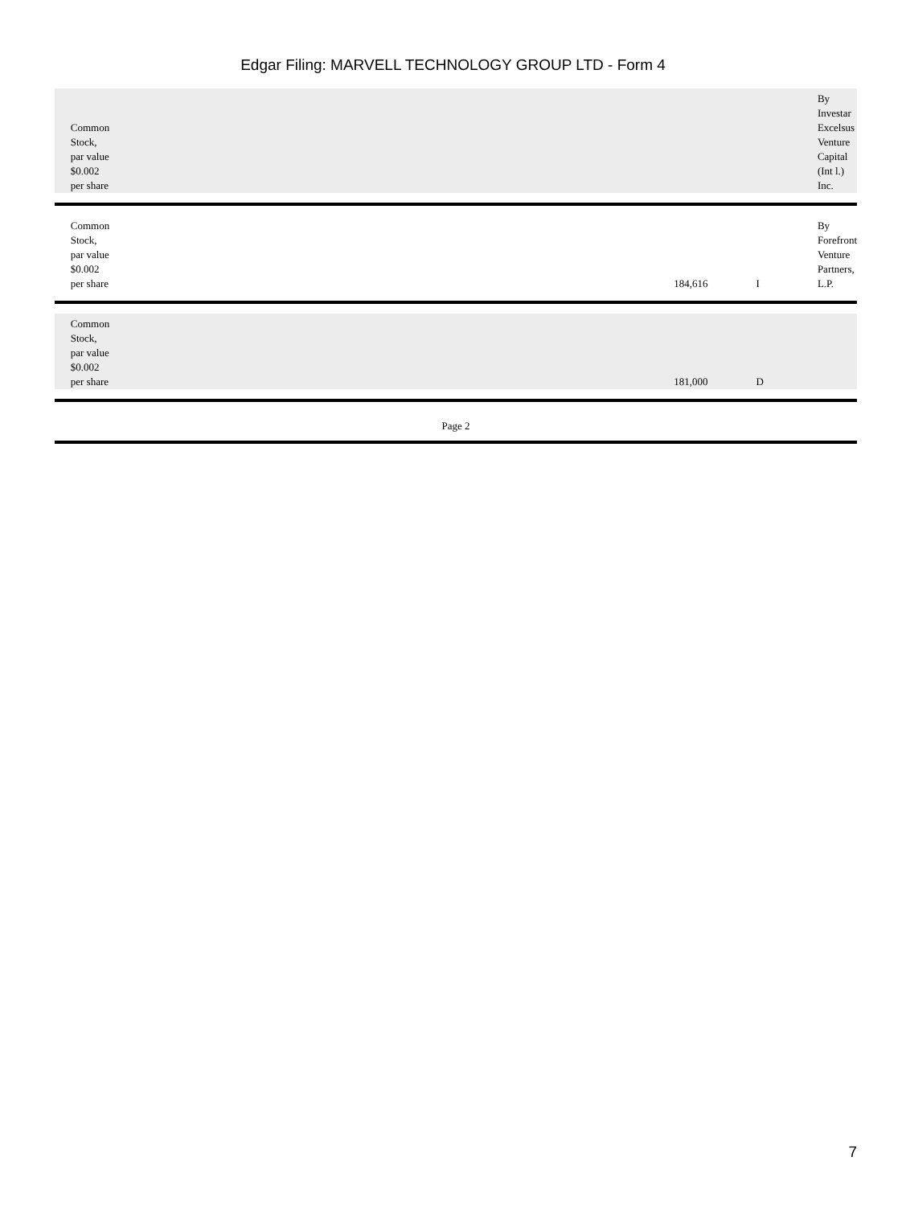Edgar Filing: MARVELL TECHNOLOGY GROUP LTD - Form 4
| | Common Stock, par value $0.002 per share | | | | By Investar Excelsus Venture Capital (Int l.) Inc. |
| | Common Stock, par value $0.002 per share | | 184,616 | I | By Forefront Venture Partners, L.P. |
| | Common Stock, par value $0.002 per share | | 181,000 | D | |
Page 2
7